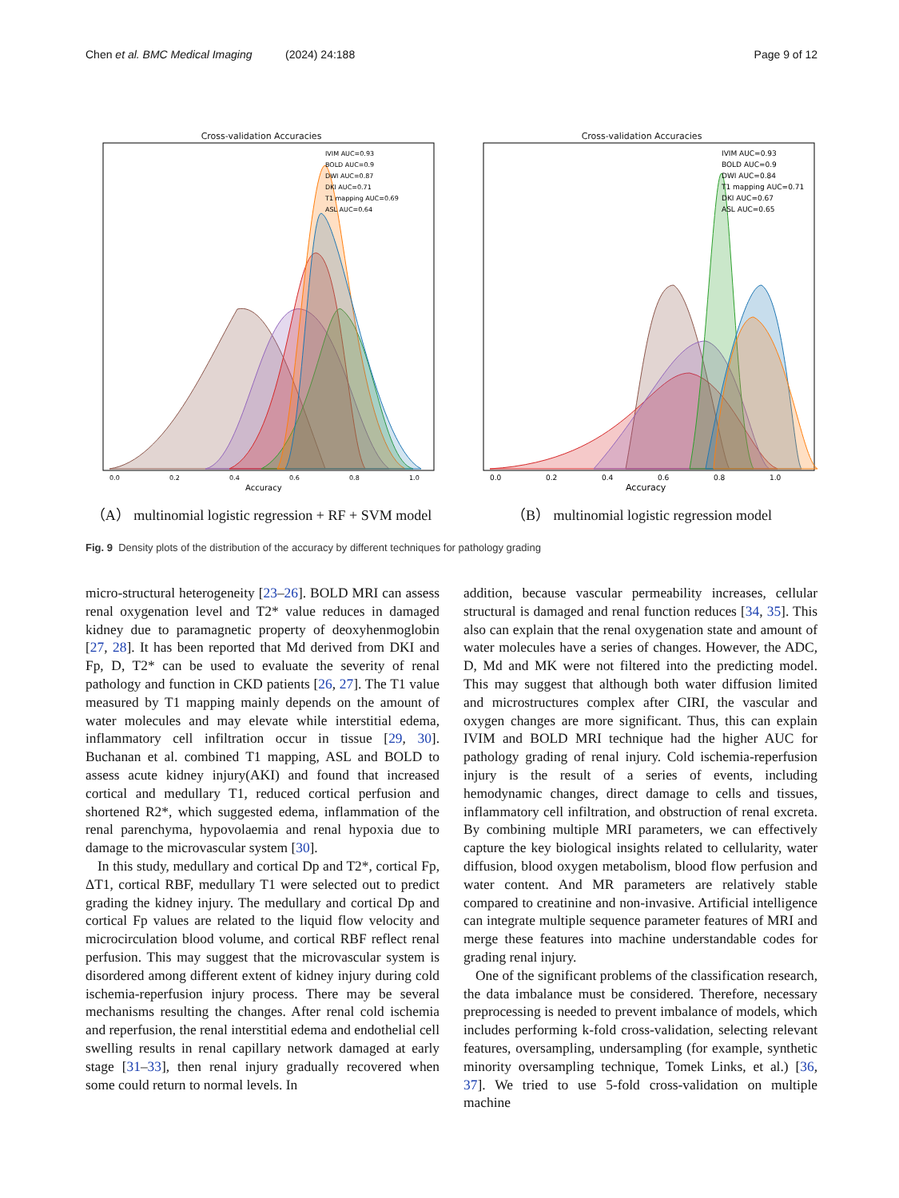Chen et al. BMC Medical Imaging (2024) 24:188 Page 9 of 12
Cross-validation Accuracies
IVIM AUC=0.93
BOLD AUC=0.9
DWI AUC=0.87
DKI AUC=0.71
T1 mapping AUC=0.69
ASL AUC=0.64
0.0
0.2
0.4
0.6
0.8
1.0
Accuracy
（A） multinomial logistic regression + RF + SVM model
Cross-validation Accuracies
IVIM AUC=0.93
BOLD AUC=0.9
DWI AUC=0.84
T1 mapping AUC=0.71
DKI AUC=0.67
ASL AUC=0.65
0.0
0.2
0.4
0.6
0.8
1.0
Accuracy
（B） multinomial logistic regression model
Fig. 9 Density plots of the distribution of the accuracy by different techniques for pathology grading
micro-structural heterogeneity [23–26]. BOLD MRI can assess renal oxygenation level and T2* value reduces in damaged kidney due to paramagnetic property of deoxyhenmoglobin [27, 28]. It has been reported that Md derived from DKI and Fp, D, T2* can be used to evaluate the severity of renal pathology and function in CKD patients [26, 27]. The T1 value measured by T1 mapping mainly depends on the amount of water molecules and may elevate while interstitial edema, inflammatory cell infiltration occur in tissue [29, 30]. Buchanan et al. combined T1 mapping, ASL and BOLD to assess acute kidney injury(AKI) and found that increased cortical and medullary T1, reduced cortical perfusion and shortened R2*, which suggested edema, inflammation of the renal parenchyma, hypovolaemia and renal hypoxia due to damage to the microvascular system [30].
In this study, medullary and cortical Dp and T2*, cortical Fp, ΔT1, cortical RBF, medullary T1 were selected out to predict grading the kidney injury. The medullary and cortical Dp and cortical Fp values are related to the liquid flow velocity and microcirculation blood volume, and cortical RBF reflect renal perfusion. This may suggest that the microvascular system is disordered among different extent of kidney injury during cold ischemia-reperfusion injury process. There may be several mechanisms resulting the changes. After renal cold ischemia and reperfusion, the renal interstitial edema and endothelial cell swelling results in renal capillary network damaged at early stage [31–33], then renal injury gradually recovered when some could return to normal levels. In
addition, because vascular permeability increases, cellular structural is damaged and renal function reduces [34, 35]. This also can explain that the renal oxygenation state and amount of water molecules have a series of changes. However, the ADC, D, Md and MK were not filtered into the predicting model. This may suggest that although both water diffusion limited and microstructures complex after CIRI, the vascular and oxygen changes are more significant. Thus, this can explain IVIM and BOLD MRI technique had the higher AUC for pathology grading of renal injury. Cold ischemia-reperfusion injury is the result of a series of events, including hemodynamic changes, direct damage to cells and tissues, inflammatory cell infiltration, and obstruction of renal excreta. By combining multiple MRI parameters, we can effectively capture the key biological insights related to cellularity, water diffusion, blood oxygen metabolism, blood flow perfusion and water content. And MR parameters are relatively stable compared to creatinine and non-invasive. Artificial intelligence can integrate multiple sequence parameter features of MRI and merge these features into machine understandable codes for grading renal injury.
One of the significant problems of the classification research, the data imbalance must be considered. Therefore, necessary preprocessing is needed to prevent imbalance of models, which includes performing k-fold cross-validation, selecting relevant features, oversampling, undersampling (for example, synthetic minority oversampling technique, Tomek Links, et al.) [36, 37]. We tried to use 5-fold cross-validation on multiple machine